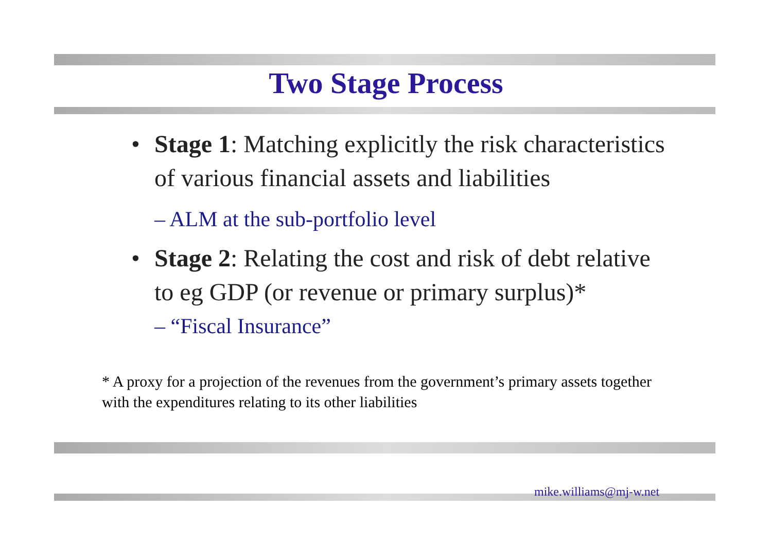Two Stage Process
• Stage 1: Matching explicitly the risk characteristics of various financial assets and liabilities
– ALM at the sub-portfolio level
• Stage 2: Relating the cost and risk of debt relative to eg GDP (or revenue or primary surplus)*
– “Fiscal Insurance”
* A proxy for a projection of the revenues from the government’s primary assets together with the expenditures relating to its other liabilities
mike.williams@mj-w.net